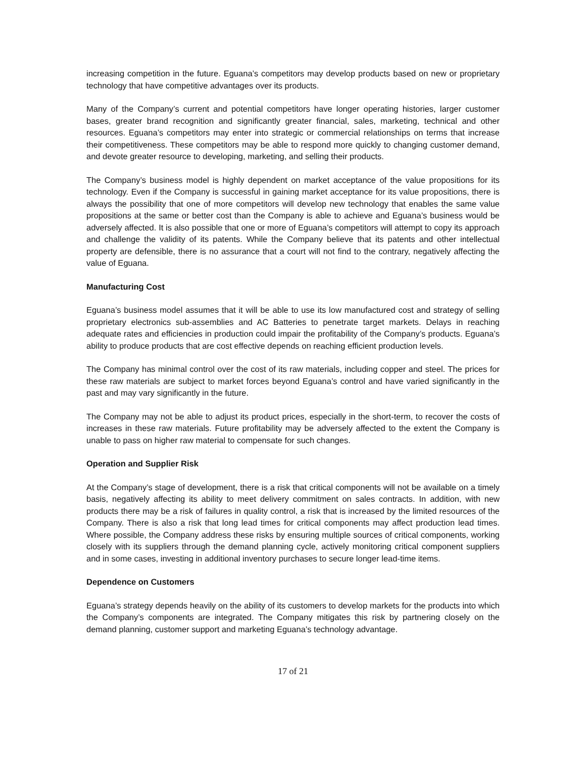increasing competition in the future. Eguana’s competitors may develop products based on new or proprietary technology that have competitive advantages over its products.
Many of the Company’s current and potential competitors have longer operating histories, larger customer bases, greater brand recognition and significantly greater financial, sales, marketing, technical and other resources. Eguana’s competitors may enter into strategic or commercial relationships on terms that increase their competitiveness. These competitors may be able to respond more quickly to changing customer demand, and devote greater resource to developing, marketing, and selling their products.
The Company’s business model is highly dependent on market acceptance of the value propositions for its technology. Even if the Company is successful in gaining market acceptance for its value propositions, there is always the possibility that one of more competitors will develop new technology that enables the same value propositions at the same or better cost than the Company is able to achieve and Eguana’s business would be adversely affected. It is also possible that one or more of Eguana’s competitors will attempt to copy its approach and challenge the validity of its patents. While the Company believe that its patents and other intellectual property are defensible, there is no assurance that a court will not find to the contrary, negatively affecting the value of Eguana.
Manufacturing Cost
Eguana’s business model assumes that it will be able to use its low manufactured cost and strategy of selling proprietary electronics sub-assemblies and AC Batteries to penetrate target markets. Delays in reaching adequate rates and efficiencies in production could impair the profitability of the Company’s products. Eguana’s ability to produce products that are cost effective depends on reaching efficient production levels.
The Company has minimal control over the cost of its raw materials, including copper and steel. The prices for these raw materials are subject to market forces beyond Eguana’s control and have varied significantly in the past and may vary significantly in the future.
The Company may not be able to adjust its product prices, especially in the short-term, to recover the costs of increases in these raw materials. Future profitability may be adversely affected to the extent the Company is unable to pass on higher raw material to compensate for such changes.
Operation and Supplier Risk
At the Company’s stage of development, there is a risk that critical components will not be available on a timely basis, negatively affecting its ability to meet delivery commitment on sales contracts. In addition, with new products there may be a risk of failures in quality control, a risk that is increased by the limited resources of the Company. There is also a risk that long lead times for critical components may affect production lead times. Where possible, the Company address these risks by ensuring multiple sources of critical components, working closely with its suppliers through the demand planning cycle, actively monitoring critical component suppliers and in some cases, investing in additional inventory purchases to secure longer lead-time items.
Dependence on Customers
Eguana’s strategy depends heavily on the ability of its customers to develop markets for the products into which the Company’s components are integrated. The Company mitigates this risk by partnering closely on the demand planning, customer support and marketing Eguana’s technology advantage.
17 of 21